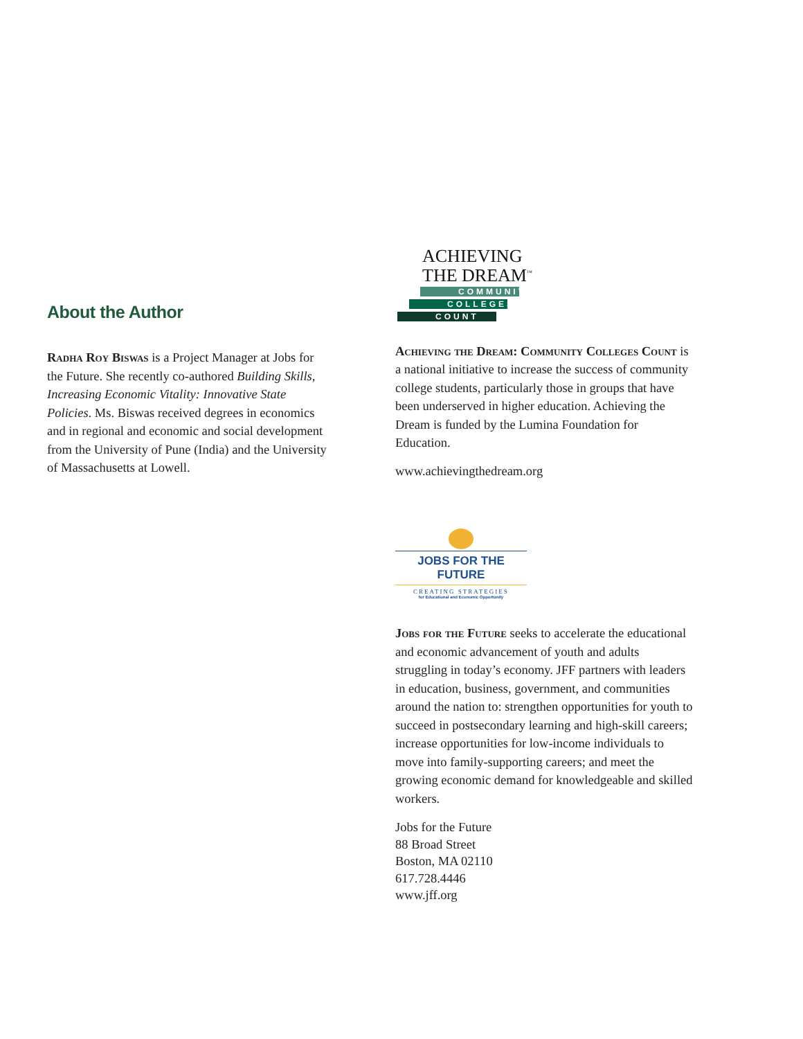About the Author
Radha Roy Biswas is a Project Manager at Jobs for the Future. She recently co-authored Building Skills, Increasing Economic Vitality: Innovative State Policies. Ms. Biswas received degrees in economics and in regional and economic and social development from the University of Pune (India) and the University of Massachusetts at Lowell.
ACHIEVING
THE DREAM<sup>™</sup>
COMMUNITY
COLLEGES
COUNT
Achieving the Dream: Community Colleges Count is a national initiative to increase the success of community college students, particularly those in groups that have been underserved in higher education. Achieving the Dream is funded by the Lumina Foundation for Education.
www.achievingthedream.org
JOBS FOR THE FUTURE
CREATING STRATEGIES
for Educational and Economic Opportunity
Jobs for the Future seeks to accelerate the educational and economic advancement of youth and adults struggling in today’s economy. JFF partners with leaders in education, business, government, and communities around the nation to: strengthen opportunities for youth to succeed in postsecondary learning and high-skill careers; increase opportunities for low-income individuals to move into family-supporting careers; and meet the growing economic demand for knowledgeable and skilled workers.
Jobs for the Future
88 Broad Street
Boston, MA 02110
617.728.4446
www.jff.org